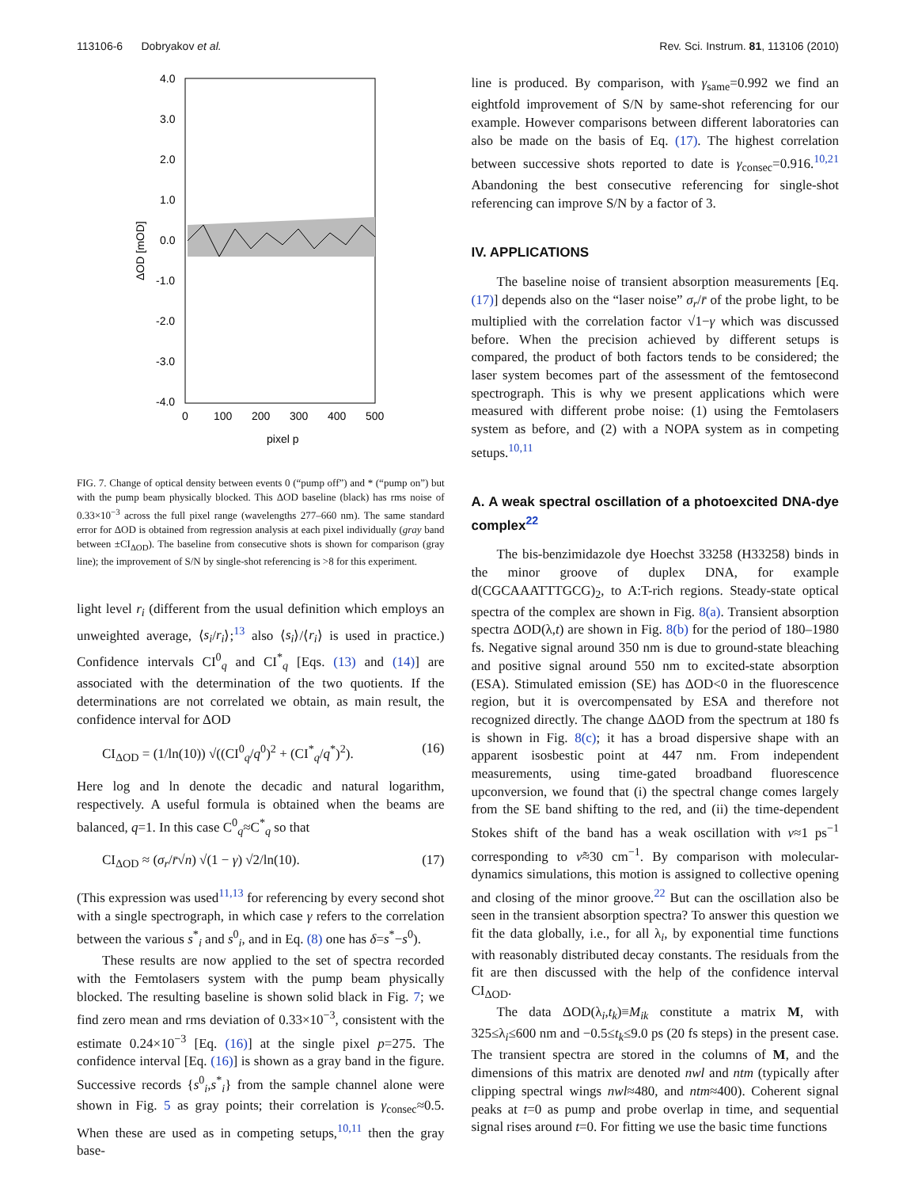113106-6 Dobryakov et al. Rev. Sci. Instrum. 81, 113106 (2010)
4.0
3.0
2.0
1.0
0.0
-1.0
-2.0
-3.0
-4.0
0
100
200
300
400
500
pixel p
ΔOD [mOD]
FIG. 7. Change of optical density between events 0 (“pump off”) and * (“pump on”) but with the pump beam physically blocked. This ΔOD baseline (black) has rms noise of 0.33×10<sup>−3</sup> across the full pixel range (wavelengths 277–660 nm). The same standard error for ΔOD is obtained from regression analysis at each pixel individually (gray band between ±CI<sub>ΔOD</sub>). The baseline from consecutive shots is shown for comparison (gray line); the improvement of S/N by single-shot referencing is >8 for this experiment.
light level r<sub>i</sub> (different from the usual definition which employs an unweighted average, ⟨s<sub>i</sub>/r<sub>i</sub>⟩;<sup>13</sup> also ⟨s<sub>i</sub>⟩/⟨r<sub>i</sub>⟩ is used in practice.) Confidence intervals CI<sup>0</sup><sub>q</sub> and CI<sup>*</sup><sub>q</sub> [Eqs. (13) and (14)] are associated with the determination of the two quotients. If the determinations are not correlated we obtain, as main result, the confidence interval for ΔOD
CI<sub>ΔOD</sub> = (1/ln(10)) √((CI<sup>0</sup><sub>q</sub>/q<sup>0</sup>)<sup>2</sup> + (CI<sup>*</sup><sub>q</sub>/q<sup>*</sup>)<sup>2</sup>). (16)
Here log and ln denote the decadic and natural logarithm, respectively. A useful formula is obtained when the beams are balanced, q=1. In this case C<sup>0</sup><sub>q</sub>≈C<sup>*</sup><sub>q</sub> so that
CI<sub>ΔOD</sub> ≈ (σ<sub>r</sub>/r̄√n) √(1 − γ) √2/ln(10). (17)
(This expression was used<sup>11,13</sup> for referencing by every second shot with a single spectrograph, in which case γ refers to the correlation between the various s<sup>*</sup><sub>i</sub> and s<sup>0</sup><sub>i</sub>, and in Eq. (8) one has δ=s<sup>*</sup>−s<sup>0</sup>).
These results are now applied to the set of spectra recorded with the Femtolasers system with the pump beam physically blocked. The resulting baseline is shown solid black in Fig. 7; we find zero mean and rms deviation of 0.33×10<sup>−3</sup>, consistent with the estimate 0.24×10<sup>−3</sup> [Eq. (16)] at the single pixel p=275. The confidence interval [Eq. (16)] is shown as a gray band in the figure. Successive records {s<sup>0</sup><sub>i</sub>,s<sup>*</sup><sub>i</sub>} from the sample channel alone were shown in Fig. 5 as gray points; their correlation is γ<sub>consec</sub>≈0.5. When these are used as in competing setups,<sup>10,11</sup> then the gray base-
line is produced. By comparison, with γ<sub>same</sub>=0.992 we find an eightfold improvement of S/N by same-shot referencing for our example. However comparisons between different laboratories can also be made on the basis of Eq. (17). The highest correlation between successive shots reported to date is γ<sub>consec</sub>=0.916.<sup>10,21</sup> Abandoning the best consecutive referencing for single-shot referencing can improve S/N by a factor of 3.
IV. APPLICATIONS
The baseline noise of transient absorption measurements [Eq. (17)] depends also on the “laser noise” σ<sub>r</sub>/r̄ of the probe light, to be multiplied with the correlation factor √1−γ which was discussed before. When the precision achieved by different setups is compared, the product of both factors tends to be considered; the laser system becomes part of the assessment of the femtosecond spectrograph. This is why we present applications which were measured with different probe noise: (1) using the Femtolasers system as before, and (2) with a NOPA system as in competing setups.<sup>10,11</sup>
A. A weak spectral oscillation of a photoexcited DNA-dye complex<sup>22</sup>
The bis-benzimidazole dye Hoechst 33258 (H33258) binds in the minor groove of duplex DNA, for example d(CGCAAATTTGCG)<sub>2</sub>, to A:T-rich regions. Steady-state optical spectra of the complex are shown in Fig. 8(a). Transient absorption spectra ΔOD(λ,t) are shown in Fig. 8(b) for the period of 180–1980 fs. Negative signal around 350 nm is due to ground-state bleaching and positive signal around 550 nm to excited-state absorption (ESA). Stimulated emission (SE) has ΔOD<0 in the fluorescence region, but it is overcompensated by ESA and therefore not recognized directly. The change ΔΔOD from the spectrum at 180 fs is shown in Fig. 8(c); it has a broad dispersive shape with an apparent isosbestic point at 447 nm. From independent measurements, using time-gated broadband fluorescence upconversion, we found that (i) the spectral change comes largely from the SE band shifting to the red, and (ii) the time-dependent Stokes shift of the band has a weak oscillation with ν≈1 ps<sup>−1</sup> corresponding to ν̃≈30 cm<sup>−1</sup>. By comparison with molecular-dynamics simulations, this motion is assigned to collective opening and closing of the minor groove.<sup>22</sup> But can the oscillation also be seen in the transient absorption spectra? To answer this question we fit the data globally, i.e., for all λ<sub>i</sub>, by exponential time functions with reasonably distributed decay constants. The residuals from the fit are then discussed with the help of the confidence interval CI<sub>ΔOD</sub>.
The data ΔOD(λ<sub>i</sub>,t<sub>k</sub>)≡M<sub>ik</sub> constitute a matrix M, with 325≤λ<sub>i</sub>≤600 nm and −0.5≤t<sub>k</sub>≤9.0 ps (20 fs steps) in the present case. The transient spectra are stored in the columns of M, and the dimensions of this matrix are denoted nwl and ntm (typically after clipping spectral wings nwl≈480, and ntm≈400). Coherent signal peaks at t=0 as pump and probe overlap in time, and sequential signal rises around t=0. For fitting we use the basic time functions